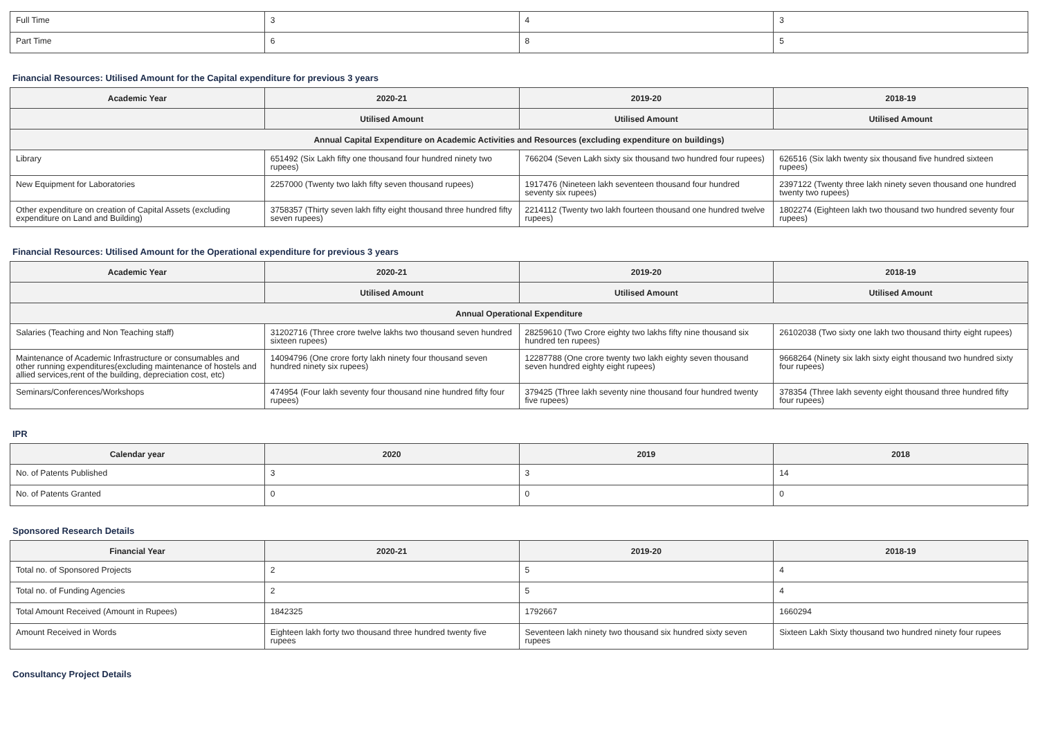| Full Time | 3 | 4 | 3 |
| Part Time | 6 | 8 | 5 |
Financial Resources: Utilised Amount for the Capital expenditure for previous 3 years
| Academic Year | 2020-21 | 2019-20 | 2018-19 |
| --- | --- | --- | --- |
| | Utilised Amount | Utilised Amount | Utilised Amount |
| Annual Capital Expenditure on Academic Activities and Resources (excluding expenditure on buildings) | | | |
| Library | 651492 (Six Lakh fifty one thousand four hundred ninety two rupees) | 766204 (Seven Lakh sixty six thousand two hundred four rupees) | 626516 (Six lakh twenty six thousand five hundred sixteen rupees) |
| New Equipment for Laboratories | 2257000 (Twenty two lakh fifty seven thousand rupees) | 1917476 (Nineteen lakh seventeen thousand four hundred seventy six rupees) | 2397122 (Twenty three lakh ninety seven thousand one hundred twenty two rupees) |
| Other expenditure on creation of Capital Assets (excluding expenditure on Land and Building) | 3758357 (Thirty seven lakh fifty eight thousand three hundred fifty seven rupees) | 2214112 (Twenty two lakh fourteen thousand one hundred twelve rupees) | 1802274 (Eighteen lakh two thousand two hundred seventy four rupees) |
Financial Resources: Utilised Amount for the Operational expenditure for previous 3 years
| Academic Year | 2020-21 | 2019-20 | 2018-19 |
| --- | --- | --- | --- |
| | Utilised Amount | Utilised Amount | Utilised Amount |
| Annual Operational Expenditure | | | |
| Salaries (Teaching and Non Teaching staff) | 31202716 (Three crore twelve lakhs two thousand seven hundred sixteen rupees) | 28259610 (Two Crore eighty two lakhs fifty nine thousand six hundred ten rupees) | 26102038 (Two sixty one lakh two thousand thirty eight rupees) |
| Maintenance of Academic Infrastructure or consumables and other running expenditures(excluding maintenance of hostels and allied services,rent of the building, depreciation cost, etc) | 14094796 (One crore forty lakh ninety four thousand seven hundred ninety six rupees) | 12287788 (One crore twenty two lakh eighty seven thousand seven hundred eighty eight rupees) | 9668264 (Ninety six lakh sixty eight thousand two hundred sixty four rupees) |
| Seminars/Conferences/Workshops | 474954 (Four lakh seventy four thousand nine hundred fifty four rupees) | 379425 (Three lakh seventy nine thousand four hundred twenty five rupees) | 378354 (Three lakh seventy eight thousand three hundred fifty four rupees) |
IPR
| Calendar year | 2020 | 2019 | 2018 |
| --- | --- | --- | --- |
| No. of Patents Published | 3 | 3 | 14 |
| No. of Patents Granted | 0 | 0 | 0 |
Sponsored Research Details
| Financial Year | 2020-21 | 2019-20 | 2018-19 |
| --- | --- | --- | --- |
| Total no. of Sponsored Projects | 2 | 5 | 4 |
| Total no. of Funding Agencies | 2 | 5 | 4 |
| Total Amount Received (Amount in Rupees) | 1842325 | 1792667 | 1660294 |
| Amount Received in Words | Eighteen lakh forty two thousand three hundred twenty five rupees | Seventeen lakh ninety two thousand six hundred sixty seven rupees | Sixteen Lakh Sixty thousand two hundred ninety four rupees |
Consultancy Project Details